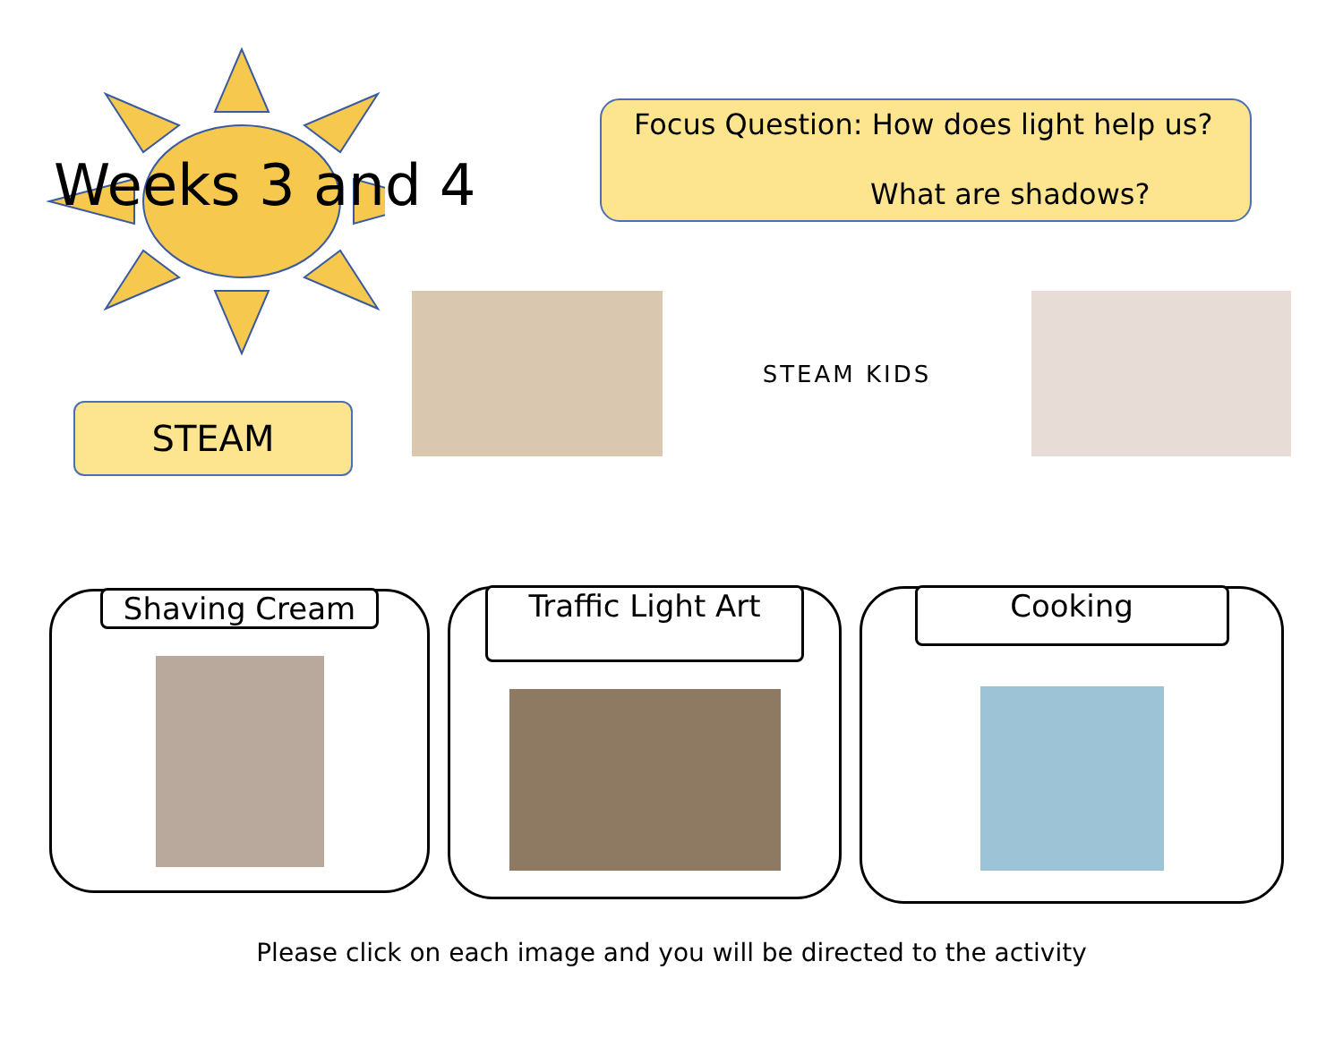Weeks 3 and 4
STEAM
Focus Question: How does light help us?
What are shadows?
STEAM KIDS
Shaving Cream
Traffic Light Art
Cooking
Please click on each image and you will be directed to the activity